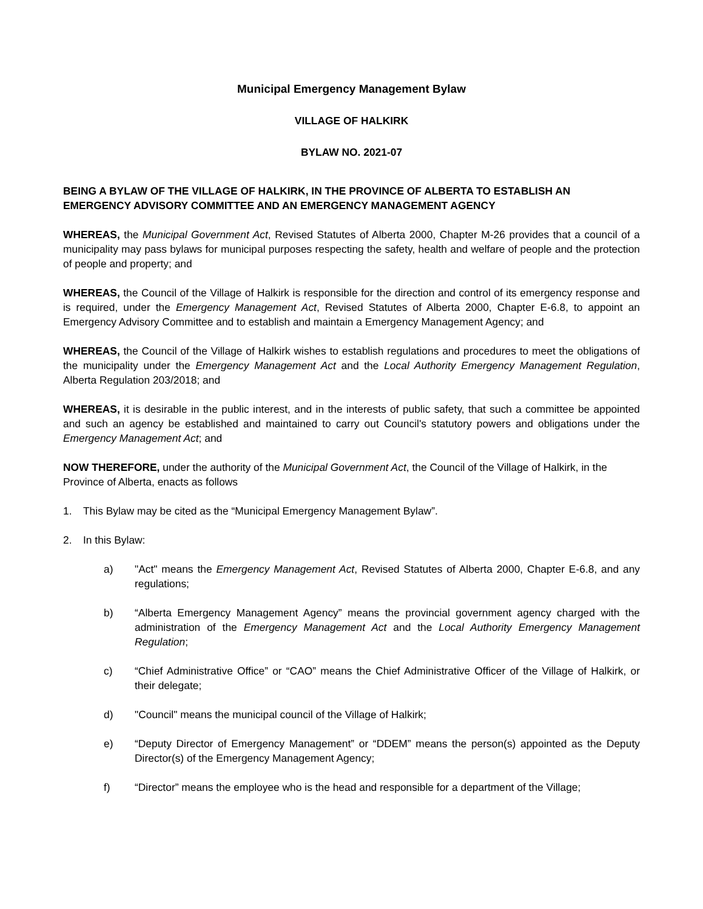Municipal Emergency Management Bylaw
VILLAGE OF HALKIRK
BYLAW NO. 2021-07
BEING A BYLAW OF THE VILLAGE OF HALKIRK, IN THE PROVINCE OF ALBERTA TO ESTABLISH AN EMERGENCY ADVISORY COMMITTEE AND AN EMERGENCY MANAGEMENT AGENCY
WHEREAS, the Municipal Government Act, Revised Statutes of Alberta 2000, Chapter M-26 provides that a council of a municipality may pass bylaws for municipal purposes respecting the safety, health and welfare of people and the protection of people and property; and
WHEREAS, the Council of the Village of Halkirk is responsible for the direction and control of its emergency response and is required, under the Emergency Management Act, Revised Statutes of Alberta 2000, Chapter E-6.8, to appoint an Emergency Advisory Committee and to establish and maintain a Emergency Management Agency; and
WHEREAS, the Council of the Village of Halkirk wishes to establish regulations and procedures to meet the obligations of the municipality under the Emergency Management Act and the Local Authority Emergency Management Regulation, Alberta Regulation 203/2018; and
WHEREAS, it is desirable in the public interest, and in the interests of public safety, that such a committee be appointed and such an agency be established and maintained to carry out Council's statutory powers and obligations under the Emergency Management Act; and
NOW THEREFORE, under the authority of the Municipal Government Act, the Council of the Village of Halkirk, in the Province of Alberta, enacts as follows
1. This Bylaw may be cited as the “Municipal Emergency Management Bylaw”.
2. In this Bylaw:
a) "Act" means the Emergency Management Act, Revised Statutes of Alberta 2000, Chapter E-6.8, and any regulations;
b) “Alberta Emergency Management Agency” means the provincial government agency charged with the administration of the Emergency Management Act and the Local Authority Emergency Management Regulation;
c) “Chief Administrative Office” or “CAO” means the Chief Administrative Officer of the Village of Halkirk, or their delegate;
d) "Council" means the municipal council of the Village of Halkirk;
e) “Deputy Director of Emergency Management” or “DDEM” means the person(s) appointed as the Deputy Director(s) of the Emergency Management Agency;
f) “Director” means the employee who is the head and responsible for a department of the Village;